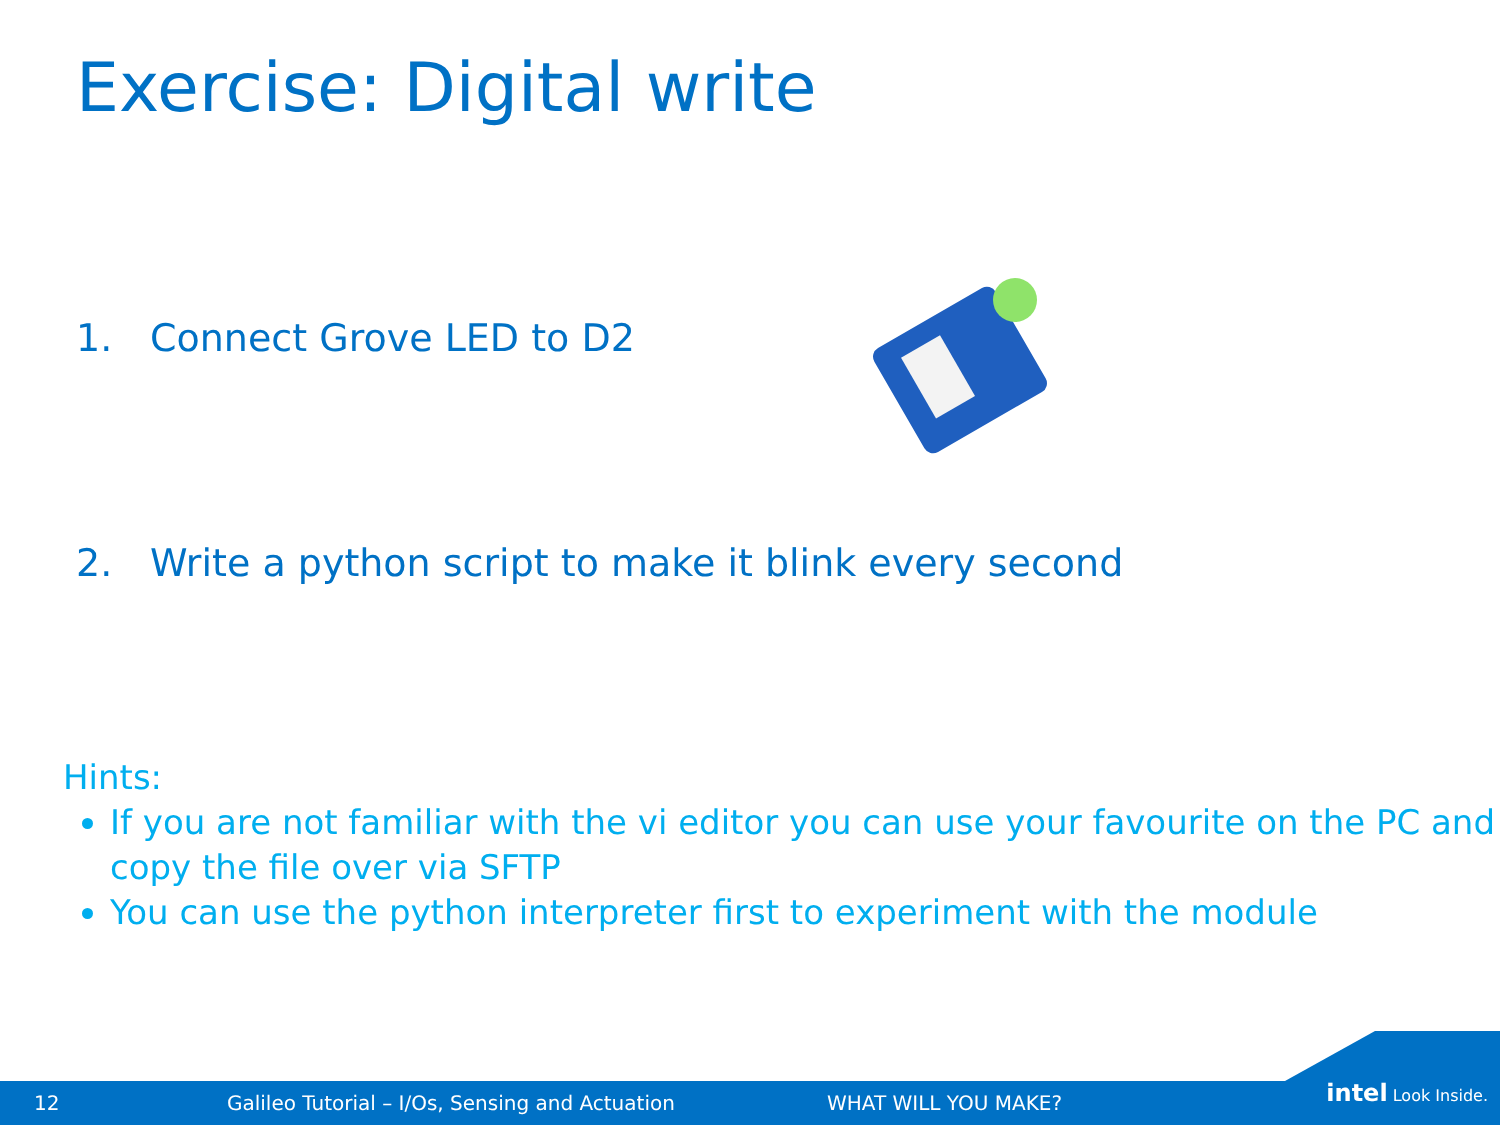Exercise: Digital write
1. Connect Grove LED to D2
2. Write a python script to make it blink every second
Hints:
If you are not familiar with the vi editor you can use your favourite on the PC and copy the file over via SFTP
You can use the python interpreter first to experiment with the module
12 Galileo Tutorial – I/Os, Sensing and Actuation WHAT WILL YOU MAKE?
intel Look Inside.